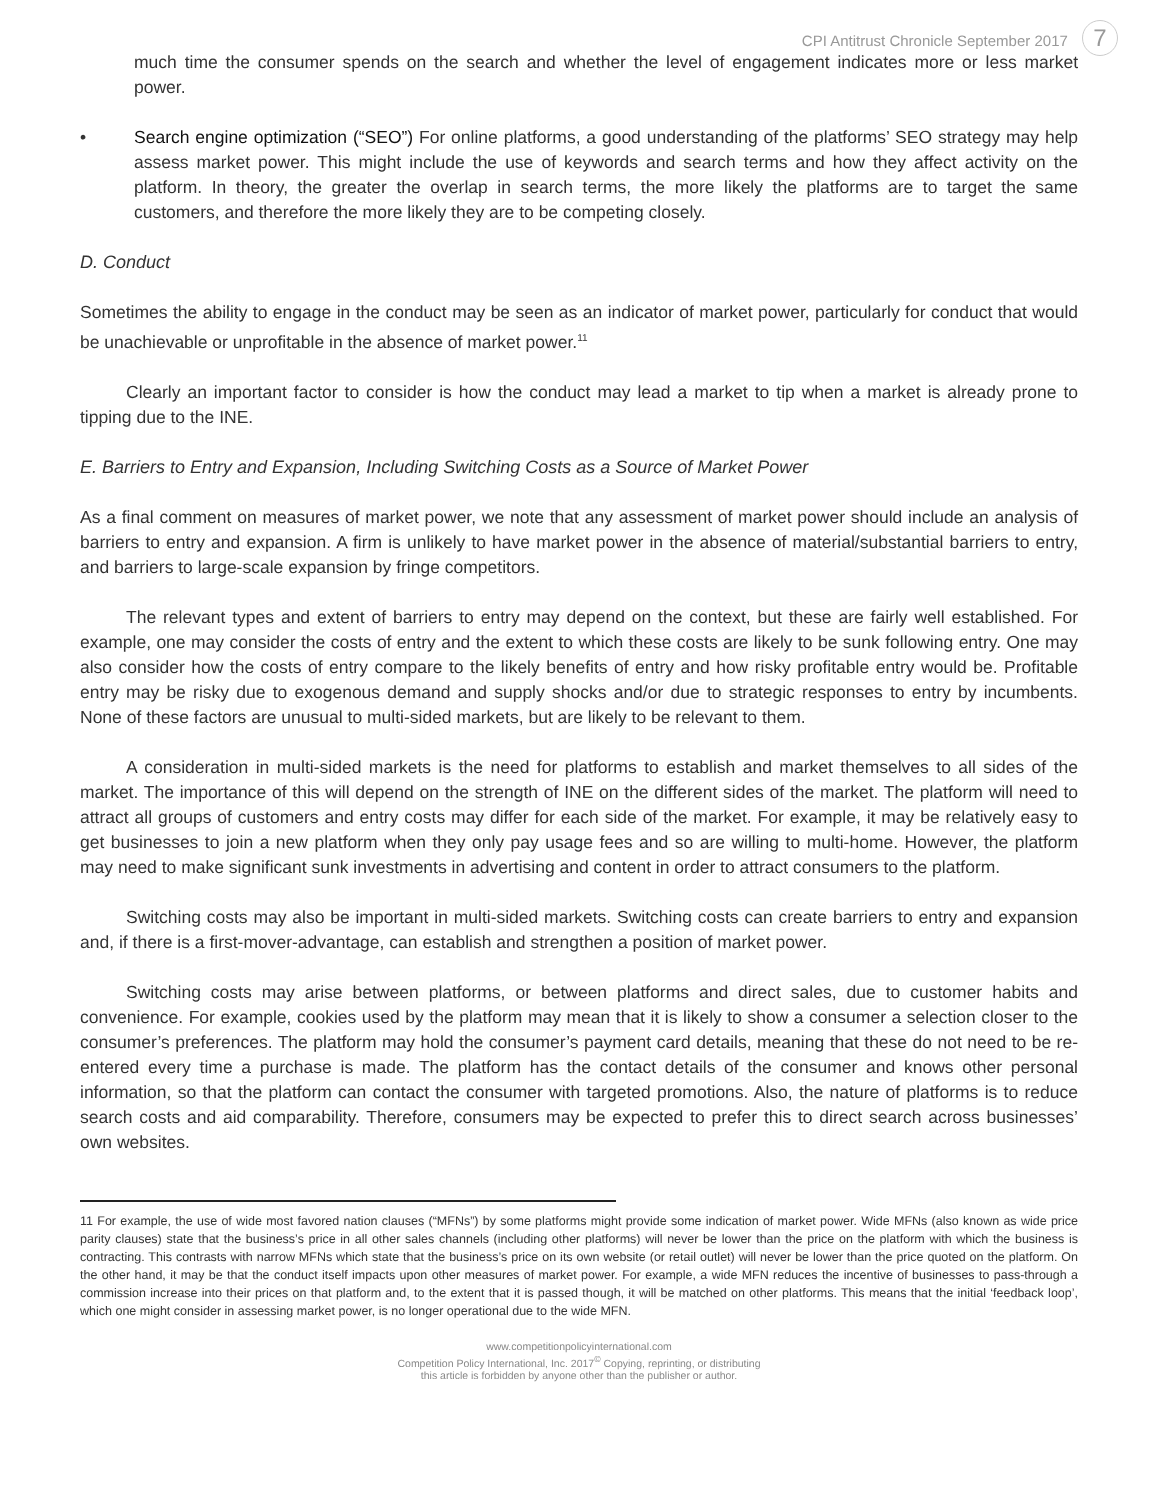CPI Antitrust Chronicle September 2017 7
much time the consumer spends on the search and whether the level of engagement indicates more or less market power.
• Search engine optimization (“SEO”) For online platforms, a good understanding of the platforms’ SEO strategy may help assess market power. This might include the use of keywords and search terms and how they affect activity on the platform. In theory, the greater the overlap in search terms, the more likely the platforms are to target the same customers, and therefore the more likely they are to be competing closely.
D. Conduct
Sometimes the ability to engage in the conduct may be seen as an indicator of market power, particularly for conduct that would be unachievable or unprofitable in the absence of market power.<sup>11</sup>
Clearly an important factor to consider is how the conduct may lead a market to tip when a market is already prone to tipping due to the INE.
E. Barriers to Entry and Expansion, Including Switching Costs as a Source of Market Power
As a final comment on measures of market power, we note that any assessment of market power should include an analysis of barriers to entry and expansion. A firm is unlikely to have market power in the absence of material/substantial barriers to entry, and barriers to large-scale expansion by fringe competitors.
The relevant types and extent of barriers to entry may depend on the context, but these are fairly well established. For example, one may consider the costs of entry and the extent to which these costs are likely to be sunk following entry. One may also consider how the costs of entry compare to the likely benefits of entry and how risky profitable entry would be. Profitable entry may be risky due to exogenous demand and supply shocks and/or due to strategic responses to entry by incumbents. None of these factors are unusual to multi-sided markets, but are likely to be relevant to them.
A consideration in multi-sided markets is the need for platforms to establish and market themselves to all sides of the market. The importance of this will depend on the strength of INE on the different sides of the market. The platform will need to attract all groups of customers and entry costs may differ for each side of the market. For example, it may be relatively easy to get businesses to join a new platform when they only pay usage fees and so are willing to multi-home. However, the platform may need to make significant sunk investments in advertising and content in order to attract consumers to the platform.
Switching costs may also be important in multi-sided markets. Switching costs can create barriers to entry and expansion and, if there is a first-mover-advantage, can establish and strengthen a position of market power.
Switching costs may arise between platforms, or between platforms and direct sales, due to customer habits and convenience. For example, cookies used by the platform may mean that it is likely to show a consumer a selection closer to the consumer’s preferences. The platform may hold the consumer’s payment card details, meaning that these do not need to be re-entered every time a purchase is made. The platform has the contact details of the consumer and knows other personal information, so that the platform can contact the consumer with targeted promotions. Also, the nature of platforms is to reduce search costs and aid comparability. Therefore, consumers may be expected to prefer this to direct search across businesses’ own websites.
11 For example, the use of wide most favored nation clauses (“MFNs”) by some platforms might provide some indication of market power. Wide MFNs (also known as wide price parity clauses) state that the business’s price in all other sales channels (including other platforms) will never be lower than the price on the platform with which the business is contracting. This contrasts with narrow MFNs which state that the business’s price on its own website (or retail outlet) will never be lower than the price quoted on the platform. On the other hand, it may be that the conduct itself impacts upon other measures of market power. For example, a wide MFN reduces the incentive of businesses to pass-through a commission increase into their prices on that platform and, to the extent that it is passed though, it will be matched on other platforms. This means that the initial ‘feedback loop’, which one might consider in assessing market power, is no longer operational due to the wide MFN.
www.competitionpolicyinternational.com
Competition Policy International, Inc. 2017<sup>©</sup> Copying, reprinting, or distributing
this article is forbidden by anyone other than the publisher or author.